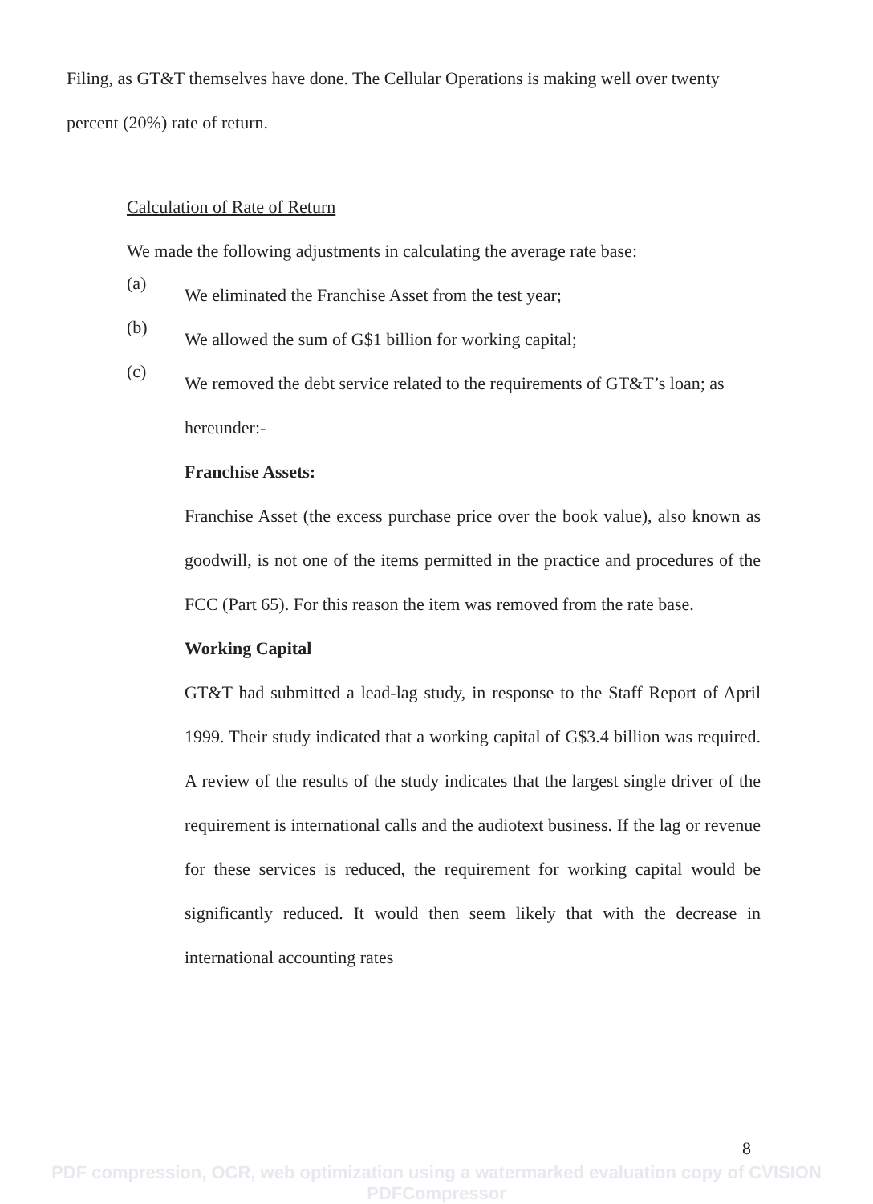Filing, as GT&T themselves have done. The Cellular Operations is making well over twenty percent (20%) rate of return.
Calculation of Rate of Return
We made the following adjustments in calculating the average rate base:
(a)
We eliminated the Franchise Asset from the test year;
(b)
We allowed the sum of G$1 billion for working capital;
(c)
We removed the debt service related to the requirements of GT&T’s loan; as hereunder:-
Franchise Assets:
Franchise Asset (the excess purchase price over the book value), also known as goodwill, is not one of the items permitted in the practice and procedures of the FCC (Part 65). For this reason the item was removed from the rate base.
Working Capital
GT&T had submitted a lead-lag study, in response to the Staff Report of April 1999. Their study indicated that a working capital of G$3.4 billion was required. A review of the results of the study indicates that the largest single driver of the requirement is international calls and the audiotext business. If the lag or revenue for these services is reduced, the requirement for working capital would be significantly reduced. It would then seem likely that with the decrease in international accounting rates
8
PDF compression, OCR, web optimization using a watermarked evaluation copy of CVISION PDFCompressor